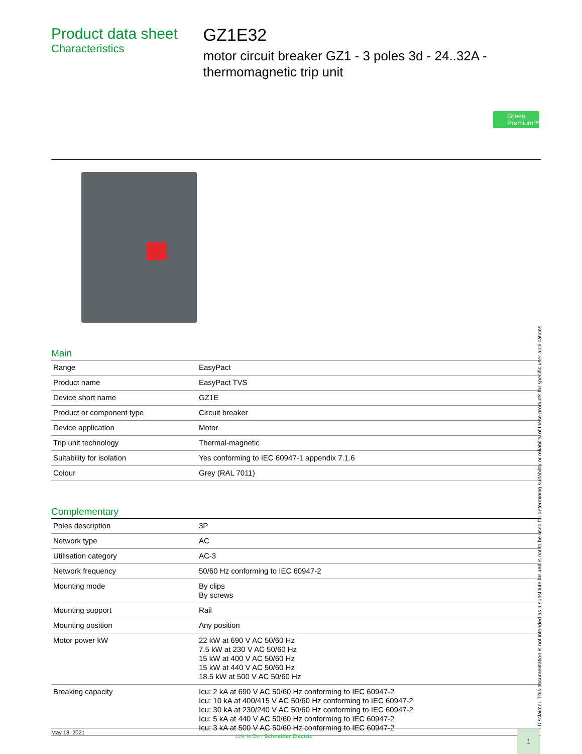Product data sheet
Characteristics
GZ1E32
motor circuit breaker GZ1 - 3 poles 3d - 24..32A - thermomagnetic trip unit
Green
Premium™
Main
| Range | EasyPact |
| Product name | EasyPact TVS |
| Device short name | GZ1E |
| Product or component type | Circuit breaker |
| Device application | Motor |
| Trip unit technology | Thermal-magnetic |
| Suitability for isolation | Yes conforming to IEC 60947-1 appendix 7.1.6 |
| Colour | Grey (RAL 7011) |
Complementary
| Poles description | 3P |
| Network type | AC |
| Utilisation category | AC-3 |
| Network frequency | 50/60 Hz conforming to IEC 60947-2 |
| Mounting mode | By clips By screws |
| Mounting support | Rail |
| Mounting position | Any position |
| Motor power kW | 22 kW at 690 V AC 50/60 Hz 7.5 kW at 230 V AC 50/60 Hz 15 kW at 400 V AC 50/60 Hz 15 kW at 440 V AC 50/60 Hz 18.5 kW at 500 V AC 50/60 Hz |
| Breaking capacity | Icu: 2 kA at 690 V AC 50/60 Hz conforming to IEC 60947-2 Icu: 10 kA at 400/415 V AC 50/60 Hz conforming to IEC 60947-2 Icu: 30 kA at 230/240 V AC 50/60 Hz conforming to IEC 60947-2 Icu: 5 kA at 440 V AC 50/60 Hz conforming to IEC 60947-2 Icu: 3 kA at 500 V AC 50/60 Hz conforming to IEC 60947-2 |
Disclaimer: This documentation is not intended as a substitute for and is not to be used for determining suitability or reliability of these products for specific user applications
May 18, 2021
Life Is On | Schneider Electric
1